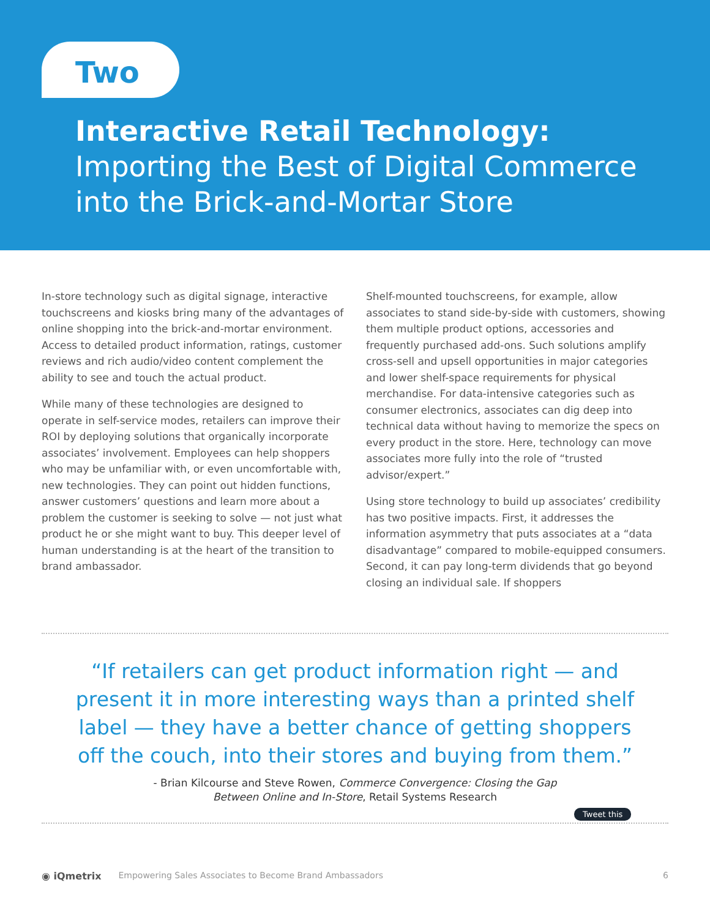Two
Interactive Retail Technology:
Importing the Best of Digital Commerce
into the Brick-and-Mortar Store
In-store technology such as digital signage, interactive touchscreens and kiosks bring many of the advantages of online shopping into the brick-and-mortar environment. Access to detailed product information, ratings, customer reviews and rich audio/video content complement the ability to see and touch the actual product.
While many of these technologies are designed to operate in self-service modes, retailers can improve their ROI by deploying solutions that organically incorporate associates’ involvement. Employees can help shoppers who may be unfamiliar with, or even uncomfortable with, new technologies. They can point out hidden functions, answer customers’ questions and learn more about a problem the customer is seeking to solve — not just what product he or she might want to buy. This deeper level of human understanding is at the heart of the transition to brand ambassador.
Shelf-mounted touchscreens, for example, allow associates to stand side-by-side with customers, showing them multiple product options, accessories and frequently purchased add-ons. Such solutions amplify cross-sell and upsell opportunities in major categories and lower shelf-space requirements for physical merchandise. For data-intensive categories such as consumer electronics, associates can dig deep into technical data without having to memorize the specs on every product in the store. Here, technology can move associates more fully into the role of “trusted advisor/expert.”
Using store technology to build up associates’ credibility has two positive impacts. First, it addresses the information asymmetry that puts associates at a “data disadvantage” compared to mobile-equipped consumers. Second, it can pay long-term dividends that go beyond closing an individual sale. If shoppers
“If retailers can get product information right — and present it in more interesting ways than a printed shelf label — they have a better chance of getting shoppers off the couch, into their stores and buying from them.”
- Brian Kilcourse and Steve Rowen, Commerce Convergence: Closing the Gap
Between Online and In-Store, Retail Systems Research
Tweet this
◉ iQmetrix Empowering Sales Associates to Become Brand Ambassadors 6